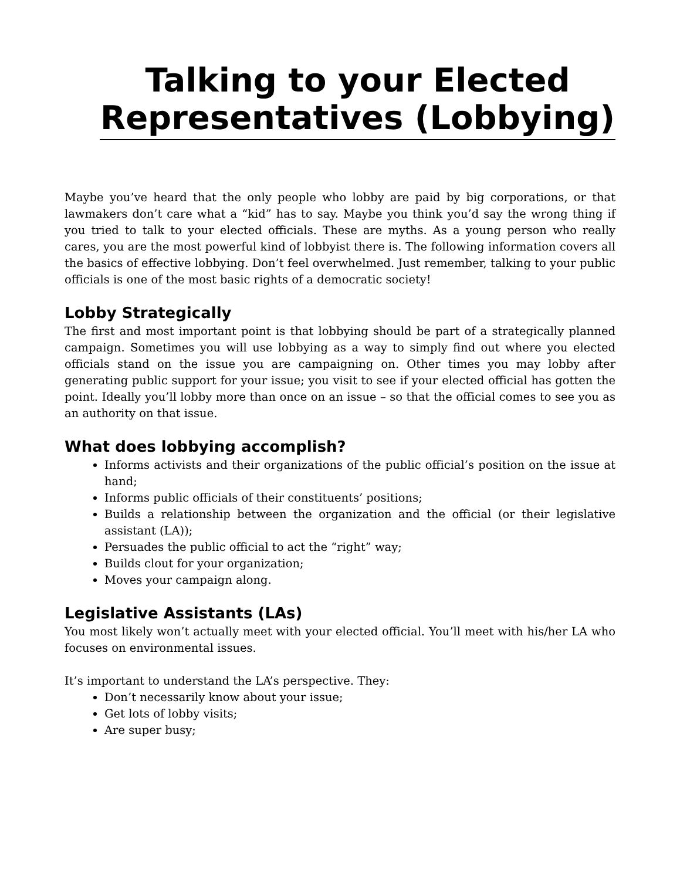Talking to your Elected Representatives (Lobbying)
Maybe you’ve heard that the only people who lobby are paid by big corporations, or that lawmakers don’t care what a “kid” has to say. Maybe you think you’d say the wrong thing if you tried to talk to your elected officials. These are myths. As a young person who really cares, you are the most powerful kind of lobbyist there is. The following information covers all the basics of effective lobbying. Don’t feel overwhelmed. Just remember, talking to your public officials is one of the most basic rights of a democratic society!
Lobby Strategically
The first and most important point is that lobbying should be part of a strategically planned campaign. Sometimes you will use lobbying as a way to simply find out where you elected officials stand on the issue you are campaigning on. Other times you may lobby after generating public support for your issue; you visit to see if your elected official has gotten the point. Ideally you’ll lobby more than once on an issue – so that the official comes to see you as an authority on that issue.
What does lobbying accomplish?
Informs activists and their organizations of the public official’s position on the issue at hand;
Informs public officials of their constituents’ positions;
Builds a relationship between the organization and the official (or their legislative assistant (LA));
Persuades the public official to act the “right” way;
Builds clout for your organization;
Moves your campaign along.
Legislative Assistants (LAs)
You most likely won’t actually meet with your elected official. You’ll meet with his/her LA who focuses on environmental issues.
It’s important to understand the LA’s perspective. They:
Don’t necessarily know about your issue;
Get lots of lobby visits;
Are super busy;